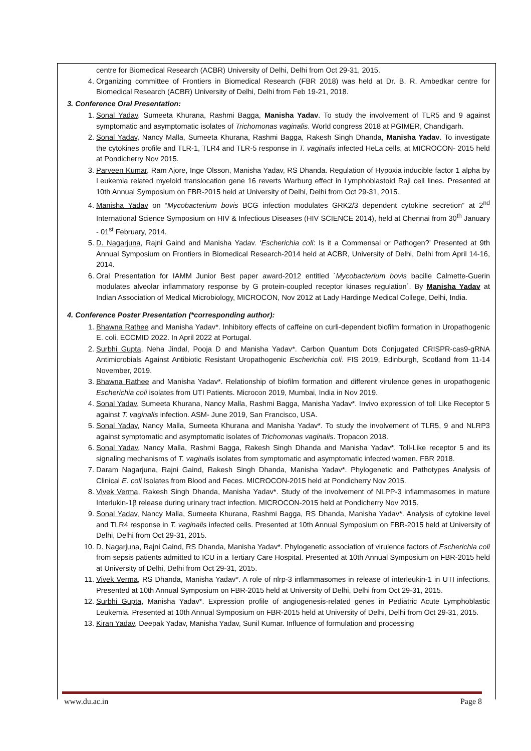centre for Biomedical Research (ACBR) University of Delhi, Delhi from Oct 29-31, 2015.
4. Organizing committee of Frontiers in Biomedical Research (FBR 2018) was held at Dr. B. R. Ambedkar centre for Biomedical Research (ACBR) University of Delhi, Delhi from Feb 19-21, 2018.
3. Conference Oral Presentation:
1. Sonal Yadav, Sumeeta Khurana, Rashmi Bagga, Manisha Yadav. To study the involvement of TLR5 and 9 against symptomatic and asymptomatic isolates of Trichomonas vaginalis. World congress 2018 at PGIMER, Chandigarh.
2. Sonal Yadav, Nancy Malla, Sumeeta Khurana, Rashmi Bagga, Rakesh Singh Dhanda, Manisha Yadav. To investigate the cytokines profile and TLR-1, TLR4 and TLR-5 response in T. vaginalis infected HeLa cells. at MICROCON- 2015 held at Pondicherry Nov 2015.
3. Parveen Kumar, Ram Ajore, Inge Olsson, Manisha Yadav, RS Dhanda. Regulation of Hypoxia inducible factor 1 alpha by Leukemia related myeloid translocation gene 16 reverts Warburg effect in Lymphoblastoid Raji cell lines. Presented at 10th Annual Symposium on FBR-2015 held at University of Delhi, Delhi from Oct 29-31, 2015.
4. Manisha Yadav on “Mycobacterium bovis BCG infection modulates GRK2/3 dependent cytokine secretion” at 2<sup>nd</sup> International Science Symposium on HIV & Infectious Diseases (HIV SCIENCE 2014), held at Chennai from 30<sup>th</sup> January - 01<sup>st</sup> February, 2014.
5. D. Nagarjuna, Rajni Gaind and Manisha Yadav. ‘Escherichia coli: Is it a Commensal or Pathogen?’ Presented at 9th Annual Symposium on Frontiers in Biomedical Research-2014 held at ACBR, University of Delhi, Delhi from April 14-16, 2014.
6. Oral Presentation for IAMM Junior Best paper award-2012 entitled ´Mycobacterium bovis bacille Calmette-Guerin modulates alveolar inflammatory response by G protein-coupled receptor kinases regulation´. By Manisha Yadav at Indian Association of Medical Microbiology, MICROCON, Nov 2012 at Lady Hardinge Medical College, Delhi, India.
4. Conference Poster Presentation (*corresponding author):
1. Bhawna Rathee and Manisha Yadav*. Inhibitory effects of caffeine on curli-dependent biofilm formation in Uropathogenic E. coli. ECCMID 2022. In April 2022 at Portugal.
2. Surbhi Gupta, Neha Jindal, Pooja D and Manisha Yadav*. Carbon Quantum Dots Conjugated CRISPR-cas9-gRNA Antimicrobials Against Antibiotic Resistant Uropathogenic Escherichia coli. FIS 2019, Edinburgh, Scotland from 11-14 November, 2019.
3. Bhawna Rathee and Manisha Yadav*. Relationship of biofilm formation and different virulence genes in uropathogenic Escherichia coli isolates from UTI Patients. Microcon 2019, Mumbai, India in Nov 2019.
4. Sonal Yadav, Sumeeta Khurana, Nancy Malla, Rashmi Bagga, Manisha Yadav*. Invivo expression of toll Like Receptor 5 against T. vaginalis infection. ASM- June 2019, San Francisco, USA.
5. Sonal Yadav, Nancy Malla, Sumeeta Khurana and Manisha Yadav*. To study the involvement of TLR5, 9 and NLRP3 against symptomatic and asymptomatic isolates of Trichomonas vaginalis. Tropacon 2018.
6. Sonal Yadav, Nancy Malla, Rashmi Bagga, Rakesh Singh Dhanda and Manisha Yadav*. Toll-Like receptor 5 and its signaling mechanisms of T. vaginalis isolates from symptomatic and asymptomatic infected women. FBR 2018.
7. Daram Nagarjuna, Rajni Gaind, Rakesh Singh Dhanda, Manisha Yadav*. Phylogenetic and Pathotypes Analysis of Clinical E. coli Isolates from Blood and Feces. MICROCON-2015 held at Pondicherry Nov 2015.
8. Vivek Verma, Rakesh Singh Dhanda, Manisha Yadav*. Study of the involvement of NLPP-3 inflammasomes in mature Interlukin-1β release during urinary tract infection. MICROCON-2015 held at Pondicherry Nov 2015.
9. Sonal Yadav, Nancy Malla, Sumeeta Khurana, Rashmi Bagga, RS Dhanda, Manisha Yadav*. Analysis of cytokine level and TLR4 response in T. vaginalis infected cells. Presented at 10th Annual Symposium on FBR-2015 held at University of Delhi, Delhi from Oct 29-31, 2015.
10. D. Nagarjuna, Rajni Gaind, RS Dhanda, Manisha Yadav*. Phylogenetic association of virulence factors of Escherichia coli from sepsis patients admitted to ICU in a Tertiary Care Hospital. Presented at 10th Annual Symposium on FBR-2015 held at University of Delhi, Delhi from Oct 29-31, 2015.
11. Vivek Verma, RS Dhanda, Manisha Yadav*. A role of nlrp-3 inflammasomes in release of interleukin-1 in UTI infections. Presented at 10th Annual Symposium on FBR-2015 held at University of Delhi, Delhi from Oct 29-31, 2015.
12. Surbhi Gupta, Manisha Yadav*. Expression profile of angiogenesis-related genes in Pediatric Acute Lymphoblastic Leukemia. Presented at 10th Annual Symposium on FBR-2015 held at University of Delhi, Delhi from Oct 29-31, 2015.
13. Kiran Yadav, Deepak Yadav, Manisha Yadav, Sunil Kumar. Influence of formulation and processing
www.du.ac.in Page 8